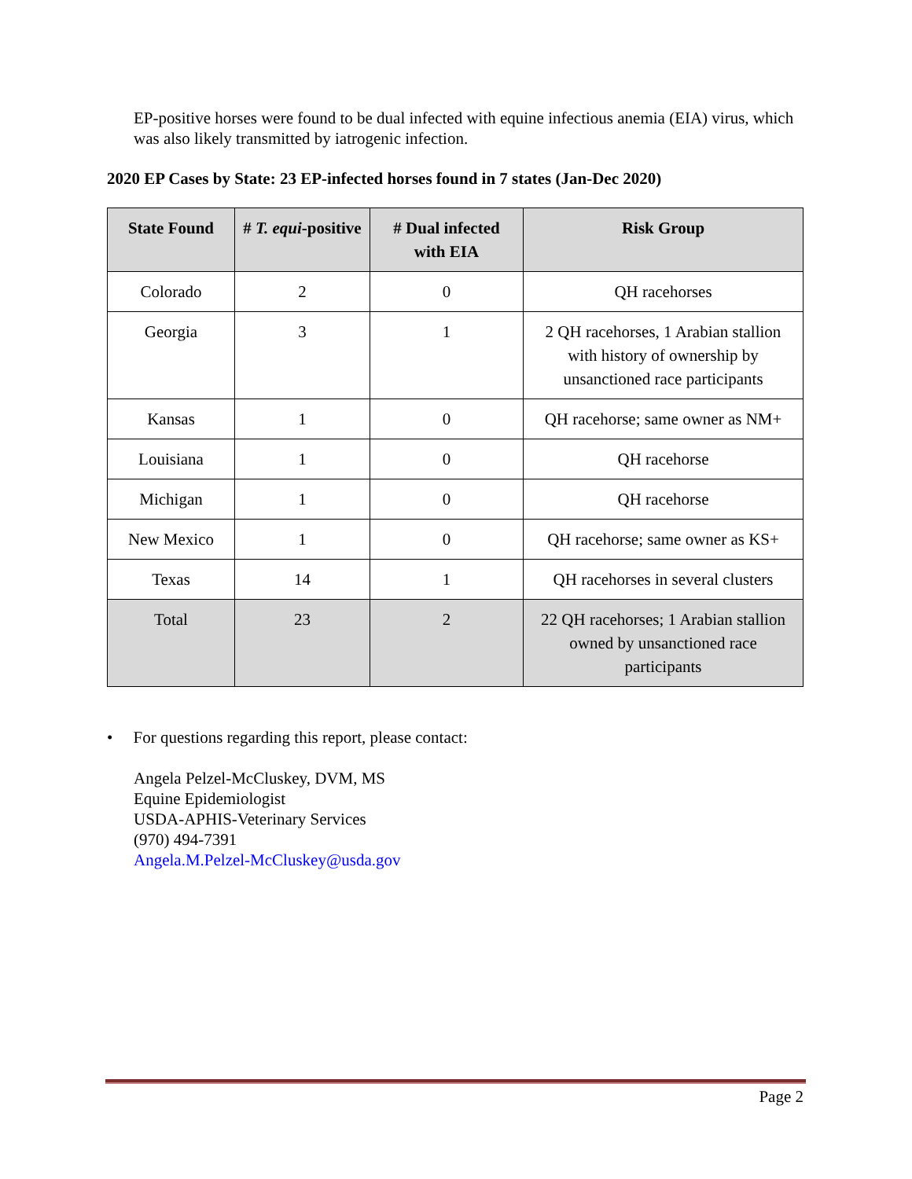EP-positive horses were found to be dual infected with equine infectious anemia (EIA) virus, which was also likely transmitted by iatrogenic infection.
2020 EP Cases by State: 23 EP-infected horses found in 7 states (Jan-Dec 2020)
| State Found | # T. equi -positive | # Dual infected with EIA | Risk Group |
| --- | --- | --- | --- |
| Colorado | 2 | 0 | QH racehorses |
| Georgia | 3 | 1 | 2 QH racehorses, 1 Arabian stallion with history of ownership by unsanctioned race participants |
| Kansas | 1 | 0 | QH racehorse; same owner as NM+ |
| Louisiana | 1 | 0 | QH racehorse |
| Michigan | 1 | 0 | QH racehorse |
| New Mexico | 1 | 0 | QH racehorse; same owner as KS+ |
| Texas | 14 | 1 | QH racehorses in several clusters |
| Total | 23 | 2 | 22 QH racehorses; 1 Arabian stallion owned by unsanctioned race participants |
• For questions regarding this report, please contact:
Angela Pelzel-McCluskey, DVM, MS
Equine Epidemiologist
USDA-APHIS-Veterinary Services
(970) 494-7391
Angela.M.Pelzel-McCluskey@usda.gov
Page 2